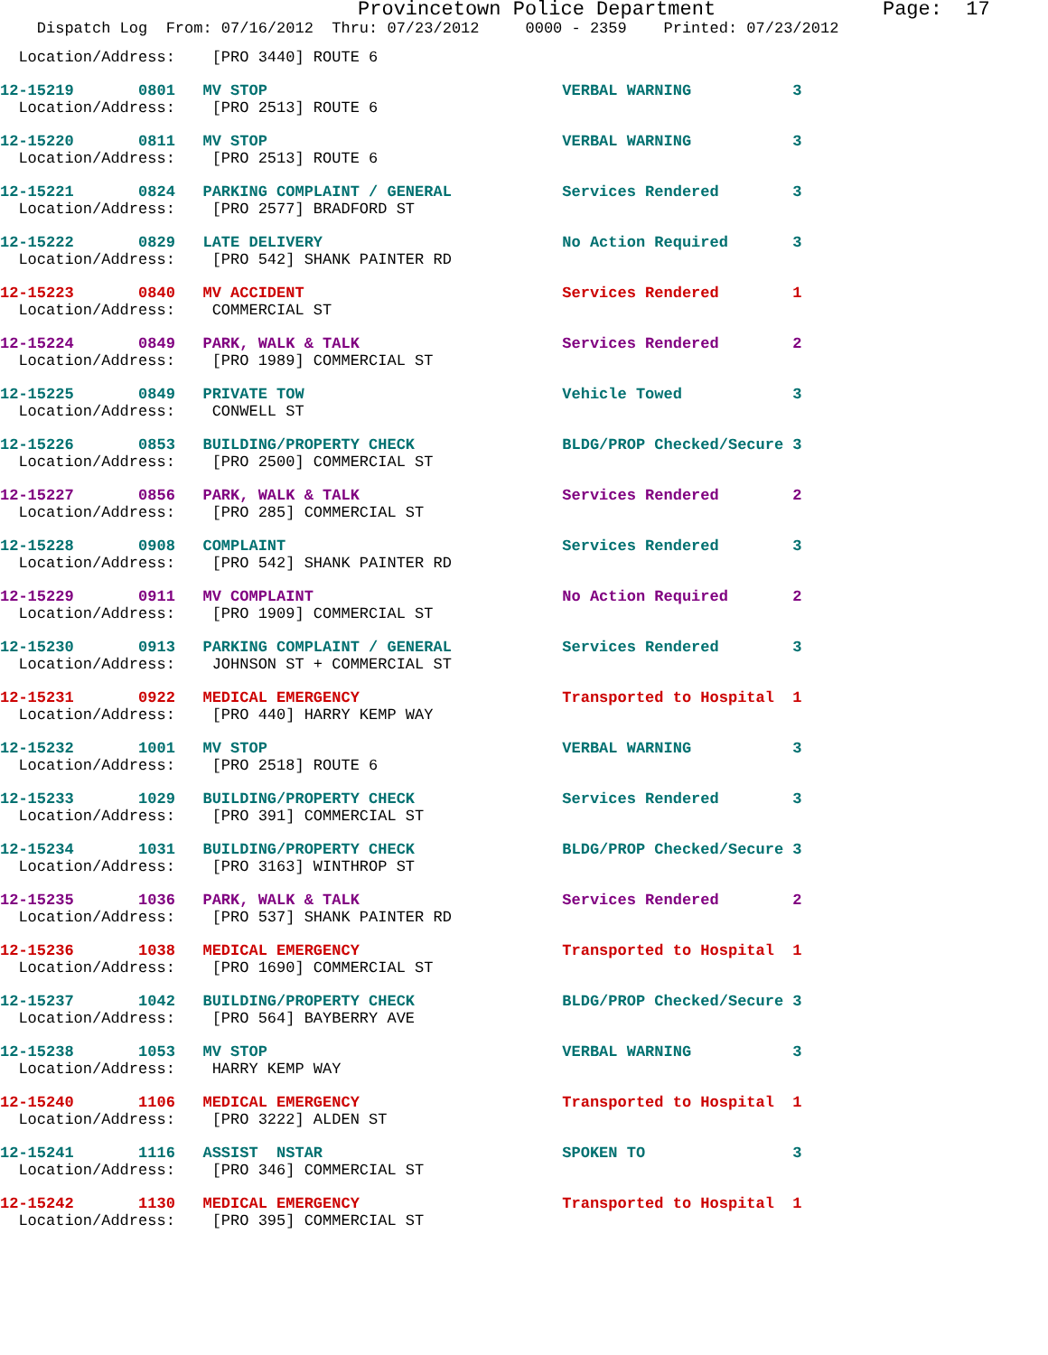Provincetown Police Department              Page:  17
    Dispatch Log  From: 07/16/2012  Thru: 07/23/2012     0000 - 2359    Printed: 07/23/2012
  Location/Address:    [PRO 3440] ROUTE 6
12-15219       0801   MV STOP                                VERBAL WARNING           3
  Location/Address:    [PRO 2513] ROUTE 6
12-15220       0811   MV STOP                                VERBAL WARNING           3
  Location/Address:    [PRO 2513] ROUTE 6
12-15221       0824   PARKING COMPLAINT / GENERAL            Services Rendered        3
  Location/Address:    [PRO 2577] BRADFORD ST
12-15222       0829   LATE DELIVERY                          No Action Required       3
  Location/Address:    [PRO 542] SHANK PAINTER RD
12-15223       0840   MV ACCIDENT                            Services Rendered        1
  Location/Address:    COMMERCIAL ST
12-15224       0849   PARK, WALK & TALK                      Services Rendered        2
  Location/Address:    [PRO 1989] COMMERCIAL ST
12-15225       0849   PRIVATE TOW                            Vehicle Towed            3
  Location/Address:    CONWELL ST
12-15226       0853   BUILDING/PROPERTY CHECK                BLDG/PROP Checked/Secure 3
  Location/Address:    [PRO 2500] COMMERCIAL ST
12-15227       0856   PARK, WALK & TALK                      Services Rendered        2
  Location/Address:    [PRO 285] COMMERCIAL ST
12-15228       0908   COMPLAINT                              Services Rendered        3
  Location/Address:    [PRO 542] SHANK PAINTER RD
12-15229       0911   MV COMPLAINT                           No Action Required       2
  Location/Address:    [PRO 1909] COMMERCIAL ST
12-15230       0913   PARKING COMPLAINT / GENERAL            Services Rendered        3
  Location/Address:    JOHNSON ST + COMMERCIAL ST
12-15231       0922   MEDICAL EMERGENCY                      Transported to Hospital  1
  Location/Address:    [PRO 440] HARRY KEMP WAY
12-15232       1001   MV STOP                                VERBAL WARNING           3
  Location/Address:    [PRO 2518] ROUTE 6
12-15233       1029   BUILDING/PROPERTY CHECK                Services Rendered        3
  Location/Address:    [PRO 391] COMMERCIAL ST
12-15234       1031   BUILDING/PROPERTY CHECK                BLDG/PROP Checked/Secure 3
  Location/Address:    [PRO 3163] WINTHROP ST
12-15235       1036   PARK, WALK & TALK                      Services Rendered        2
  Location/Address:    [PRO 537] SHANK PAINTER RD
12-15236       1038   MEDICAL EMERGENCY                      Transported to Hospital  1
  Location/Address:    [PRO 1690] COMMERCIAL ST
12-15237       1042   BUILDING/PROPERTY CHECK                BLDG/PROP Checked/Secure 3
  Location/Address:    [PRO 564] BAYBERRY AVE
12-15238       1053   MV STOP                                VERBAL WARNING           3
  Location/Address:    HARRY KEMP WAY
12-15240       1106   MEDICAL EMERGENCY                      Transported to Hospital  1
  Location/Address:    [PRO 3222] ALDEN ST
12-15241       1116   ASSIST  NSTAR                          SPOKEN TO                3
  Location/Address:    [PRO 346] COMMERCIAL ST
12-15242       1130   MEDICAL EMERGENCY                      Transported to Hospital  1
  Location/Address:    [PRO 395] COMMERCIAL ST